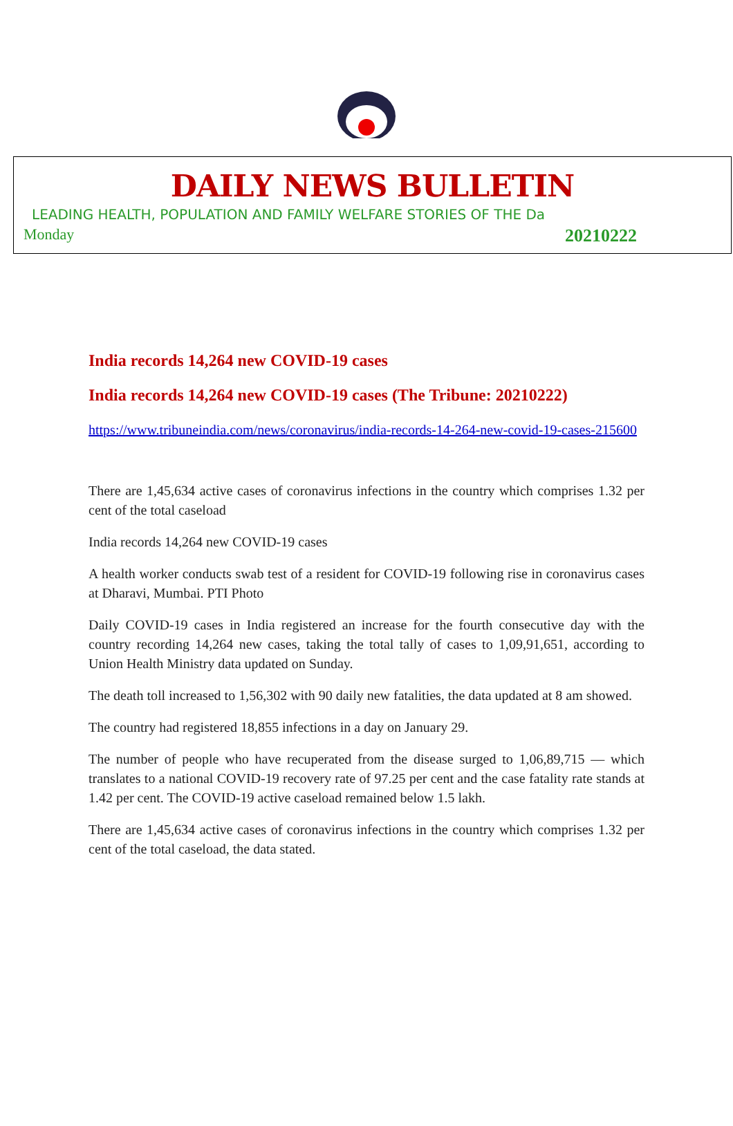DAILY NEWS BULLETIN
LEADING HEALTH, POPULATION AND FAMILY WELFARE STORIES OF THE Da
Monday 20210222
India records 14,264 new COVID-19 cases
India records 14,264 new COVID-19 cases (The Tribune: 20210222)
https://www.tribuneindia.com/news/coronavirus/india-records-14-264-new-covid-19-cases-215600
There are 1,45,634 active cases of coronavirus infections in the country which comprises 1.32 per cent of the total caseload
India records 14,264 new COVID-19 cases
A health worker conducts swab test of a resident for COVID-19 following rise in coronavirus cases at Dharavi, Mumbai. PTI Photo
Daily COVID-19 cases in India registered an increase for the fourth consecutive day with the country recording 14,264 new cases, taking the total tally of cases to 1,09,91,651, according to Union Health Ministry data updated on Sunday.
The death toll increased to 1,56,302 with 90 daily new fatalities, the data updated at 8 am showed.
The country had registered 18,855 infections in a day on January 29.
The number of people who have recuperated from the disease surged to 1,06,89,715 — which translates to a national COVID-19 recovery rate of 97.25 per cent and the case fatality rate stands at 1.42 per cent. The COVID-19 active caseload remained below 1.5 lakh.
There are 1,45,634 active cases of coronavirus infections in the country which comprises 1.32 per cent of the total caseload, the data stated.